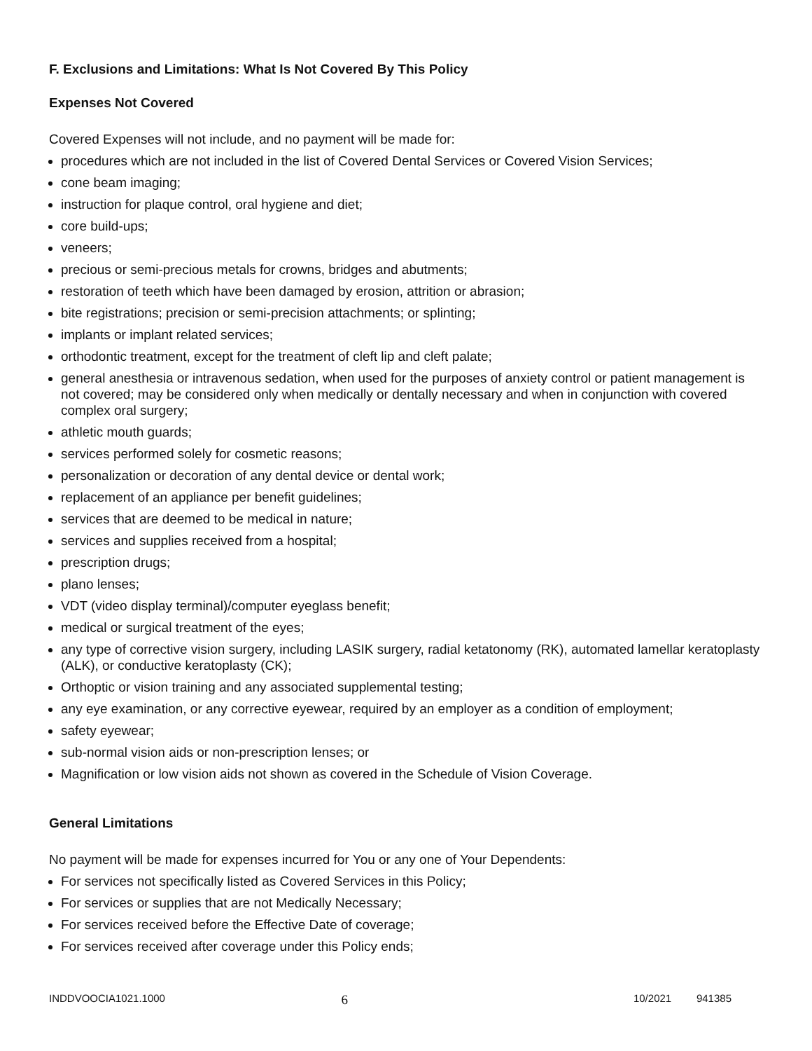F. Exclusions and Limitations: What Is Not Covered By This Policy
Expenses Not Covered
Covered Expenses will not include, and no payment will be made for:
procedures which are not included in the list of Covered Dental Services or Covered Vision Services;
cone beam imaging;
instruction for plaque control, oral hygiene and diet;
core build-ups;
veneers;
precious or semi-precious metals for crowns, bridges and abutments;
restoration of teeth which have been damaged by erosion, attrition or abrasion;
bite registrations; precision or semi-precision attachments; or splinting;
implants or implant related services;
orthodontic treatment, except for the treatment of cleft lip and cleft palate;
general anesthesia or intravenous sedation, when used for the purposes of anxiety control or patient management is not covered; may be considered only when medically or dentally necessary and when in conjunction with covered complex oral surgery;
athletic mouth guards;
services performed solely for cosmetic reasons;
personalization or decoration of any dental device or dental work;
replacement of an appliance per benefit guidelines;
services that are deemed to be medical in nature;
services and supplies received from a hospital;
prescription drugs;
plano lenses;
VDT (video display terminal)/computer eyeglass benefit;
medical or surgical treatment of the eyes;
any type of corrective vision surgery, including LASIK surgery, radial ketatonomy (RK), automated lamellar keratoplasty (ALK), or conductive keratoplasty (CK);
Orthoptic or vision training and any associated supplemental testing;
any eye examination, or any corrective eyewear, required by an employer as a condition of employment;
safety eyewear;
sub-normal vision aids or non-prescription lenses; or
Magnification or low vision aids not shown as covered in the Schedule of Vision Coverage.
General Limitations
No payment will be made for expenses incurred for You or any one of Your Dependents:
For services not specifically listed as Covered Services in this Policy;
For services or supplies that are not Medically Necessary;
For services received before the Effective Date of coverage;
For services received after coverage under this Policy ends;
INDDVOOCIA1021.1000 6 10/2021 941385